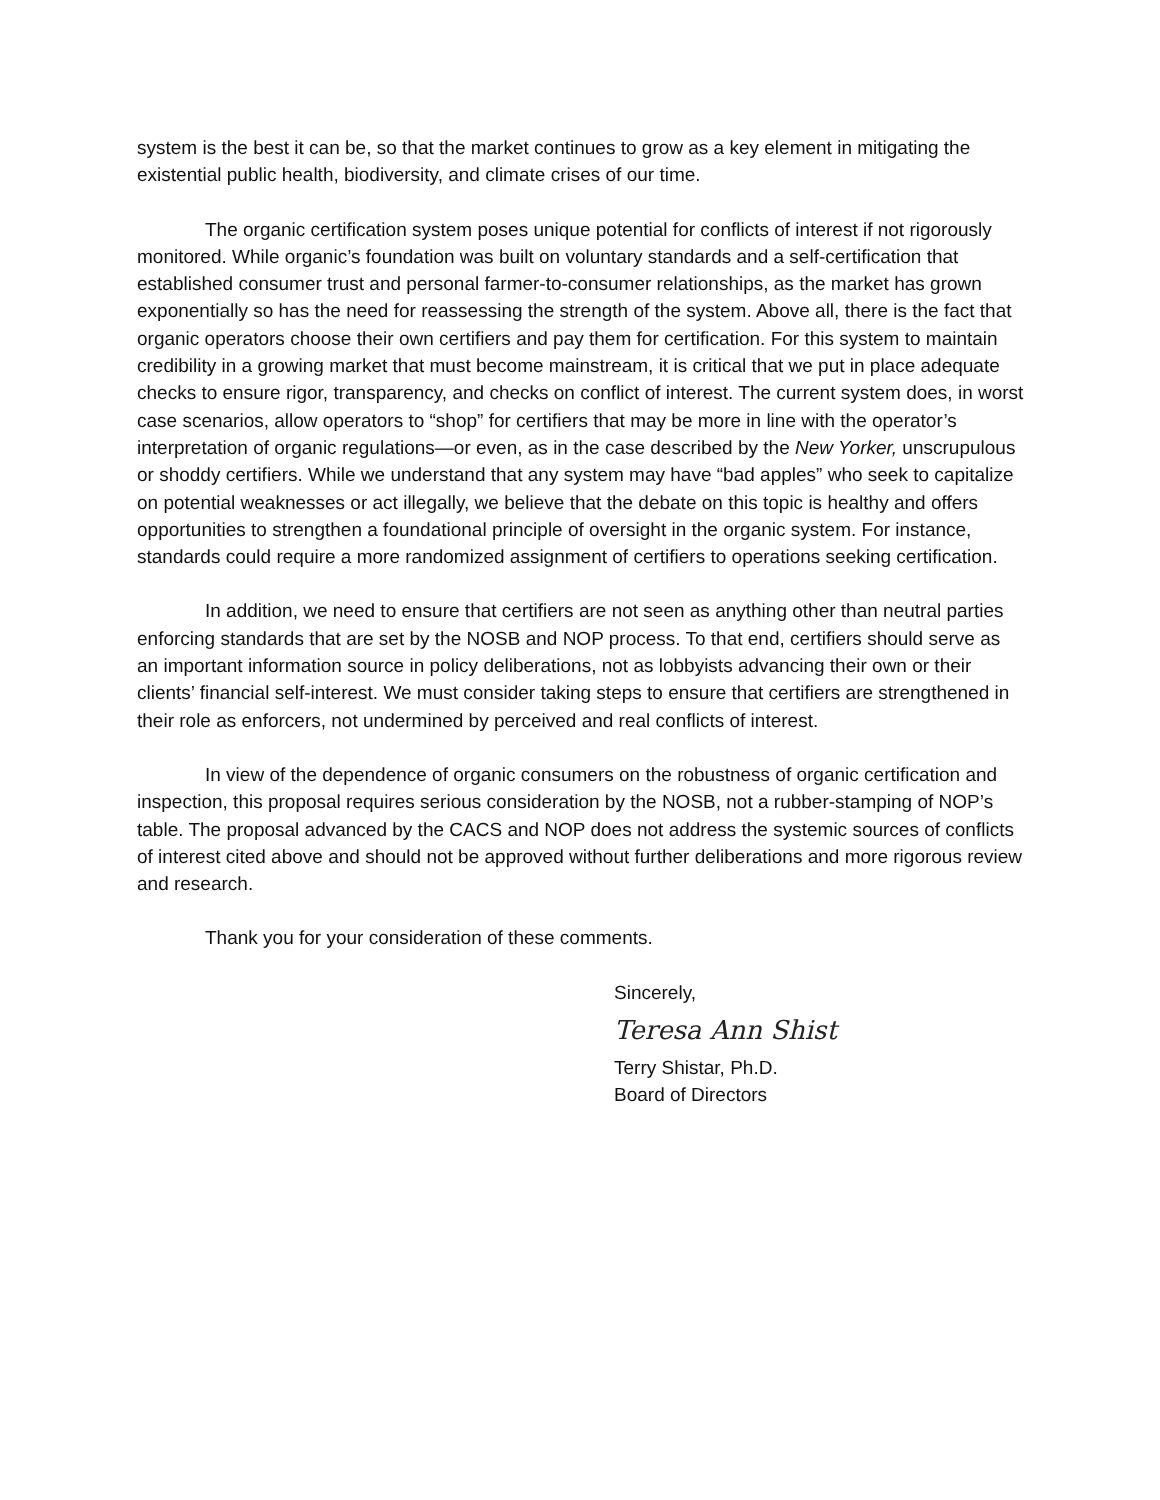system is the best it can be, so that the market continues to grow as a key element in mitigating the existential public health, biodiversity, and climate crises of our time.
The organic certification system poses unique potential for conflicts of interest if not rigorously monitored. While organic’s foundation was built on voluntary standards and a self-certification that established consumer trust and personal farmer-to-consumer relationships, as the market has grown exponentially so has the need for reassessing the strength of the system. Above all, there is the fact that organic operators choose their own certifiers and pay them for certification. For this system to maintain credibility in a growing market that must become mainstream, it is critical that we put in place adequate checks to ensure rigor, transparency, and checks on conflict of interest. The current system does, in worst case scenarios, allow operators to “shop” for certifiers that may be more in line with the operator’s interpretation of organic regulations—or even, as in the case described by the New Yorker, unscrupulous or shoddy certifiers. While we understand that any system may have “bad apples” who seek to capitalize on potential weaknesses or act illegally, we believe that the debate on this topic is healthy and offers opportunities to strengthen a foundational principle of oversight in the organic system. For instance, standards could require a more randomized assignment of certifiers to operations seeking certification.
In addition, we need to ensure that certifiers are not seen as anything other than neutral parties enforcing standards that are set by the NOSB and NOP process. To that end, certifiers should serve as an important information source in policy deliberations, not as lobbyists advancing their own or their clients’ financial self-interest. We must consider taking steps to ensure that certifiers are strengthened in their role as enforcers, not undermined by perceived and real conflicts of interest.
In view of the dependence of organic consumers on the robustness of organic certification and inspection, this proposal requires serious consideration by the NOSB, not a rubber-stamping of NOP’s table. The proposal advanced by the CACS and NOP does not address the systemic sources of conflicts of interest cited above and should not be approved without further deliberations and more rigorous review and research.
Thank you for your consideration of these comments.
Sincerely,
Teresa Ann Shist
Terry Shistar, Ph.D.
Board of Directors